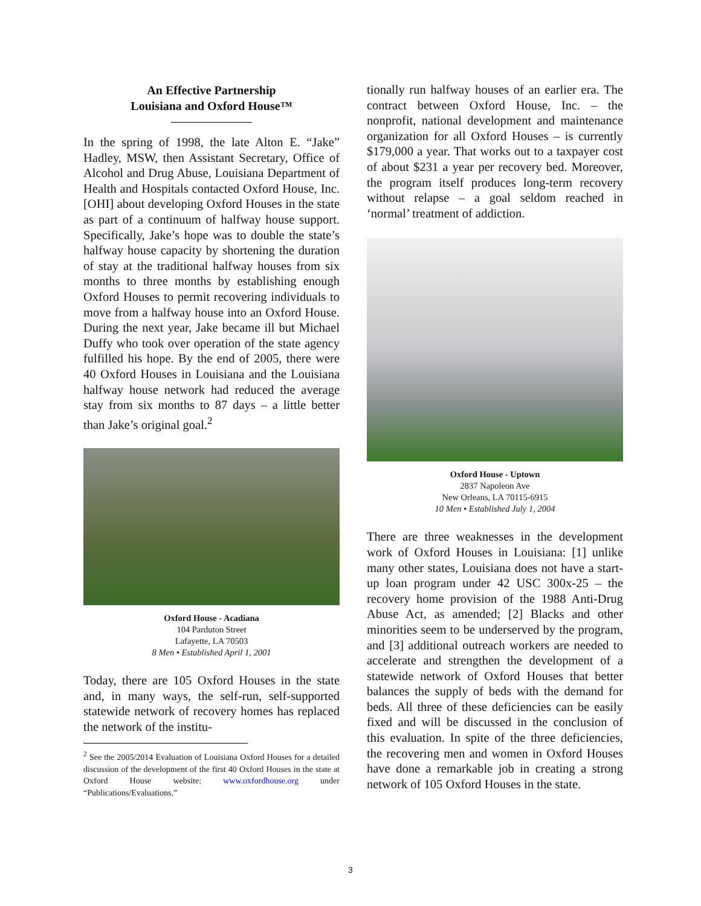An Effective Partnership
Louisiana and Oxford House™
In the spring of 1998, the late Alton E. “Jake” Hadley, MSW, then Assistant Secretary, Office of Alcohol and Drug Abuse, Louisiana Department of Health and Hospitals contacted Oxford House, Inc. [OHI] about developing Oxford Houses in the state as part of a continuum of halfway house support. Specifically, Jake’s hope was to double the state’s halfway house capacity by shortening the duration of stay at the traditional halfway houses from six months to three months by establishing enough Oxford Houses to permit recovering individuals to move from a halfway house into an Oxford House. During the next year, Jake became ill but Michael Duffy who took over operation of the state agency fulfilled his hope. By the end of 2005, there were 40 Oxford Houses in Louisiana and the Louisiana halfway house network had reduced the average stay from six months to 87 days – a little better than Jake’s original goal.<sup>2</sup>
Oxford House - Acadiana
104 Parduton Street
Lafayette, LA 70503
8 Men • Established April 1, 2001
Today, there are 105 Oxford Houses in the state and, in many ways, the self-run, self-supported statewide network of recovery homes has replaced the network of the institu-
<sup>2</sup> See the 2005/2014 Evaluation of Louisiana Oxford Houses for a detailed discussion of the development of the first 40 Oxford Houses in the state at Oxford House website: www.oxfordhouse.org under “Publications/Evaluations.”
tionally run halfway houses of an earlier era. The contract between Oxford House, Inc. – the nonprofit, national development and maintenance organization for all Oxford Houses – is currently $179,000 a year. That works out to a taxpayer cost of about $231 a year per recovery bed. Moreover, the program itself produces long-term recovery without relapse – a goal seldom reached in ‘normal’ treatment of addiction.
Oxford House - Uptown
2837 Napoleon Ave
New Orleans, LA 70115-6915
10 Men • Established July 1, 2004
There are three weaknesses in the development work of Oxford Houses in Louisiana: [1] unlike many other states, Louisiana does not have a start-up loan program under 42 USC 300x-25 – the recovery home provision of the 1988 Anti-Drug Abuse Act, as amended; [2] Blacks and other minorities seem to be underserved by the program, and [3] additional outreach workers are needed to accelerate and strengthen the development of a statewide network of Oxford Houses that better balances the supply of beds with the demand for beds. All three of these deficiencies can be easily fixed and will be discussed in the conclusion of this evaluation. In spite of the three deficiencies, the recovering men and women in Oxford Houses have done a remarkable job in creating a strong network of 105 Oxford Houses in the state.
3